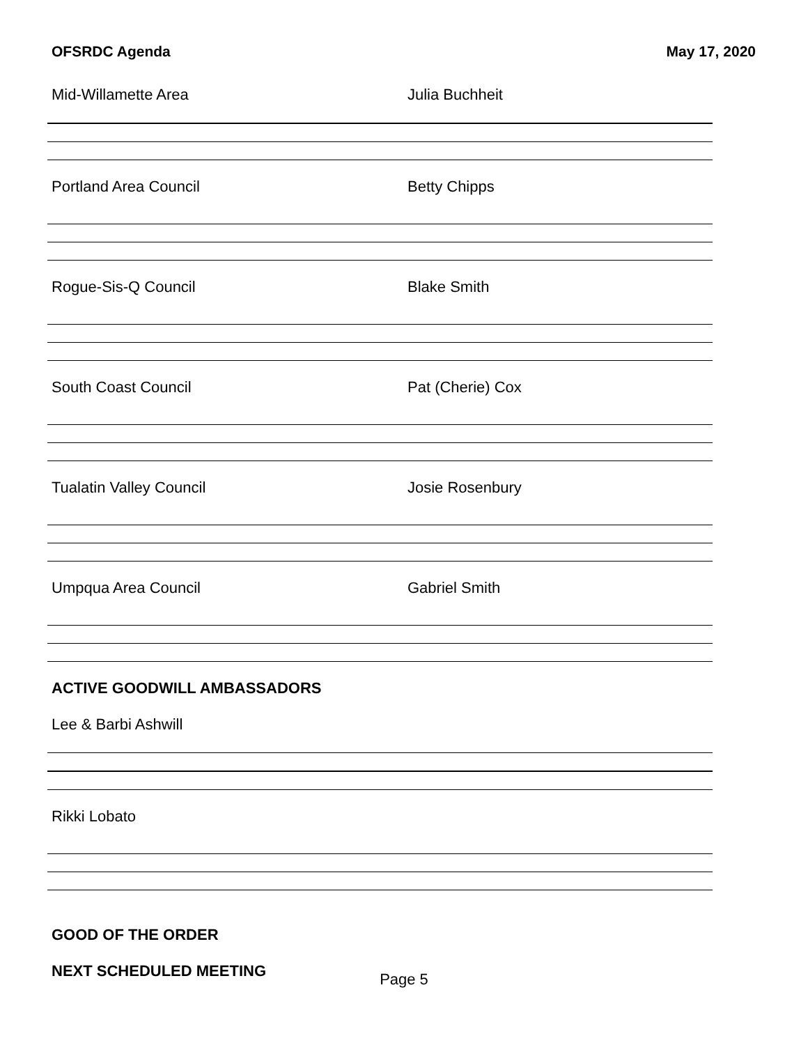OFSRDC Agenda May 17, 2020
Mid-Willamette Area Julia Buchheit
Portland Area Council Betty Chipps
Rogue-Sis-Q Council Blake Smith
South Coast Council Pat (Cherie) Cox
Tualatin Valley Council Josie Rosenbury
Umpqua Area Council Gabriel Smith
ACTIVE GOODWILL AMBASSADORS
Lee & Barbi Ashwill
Rikki Lobato
GOOD OF THE ORDER
NEXT SCHEDULED MEETING
Page 5